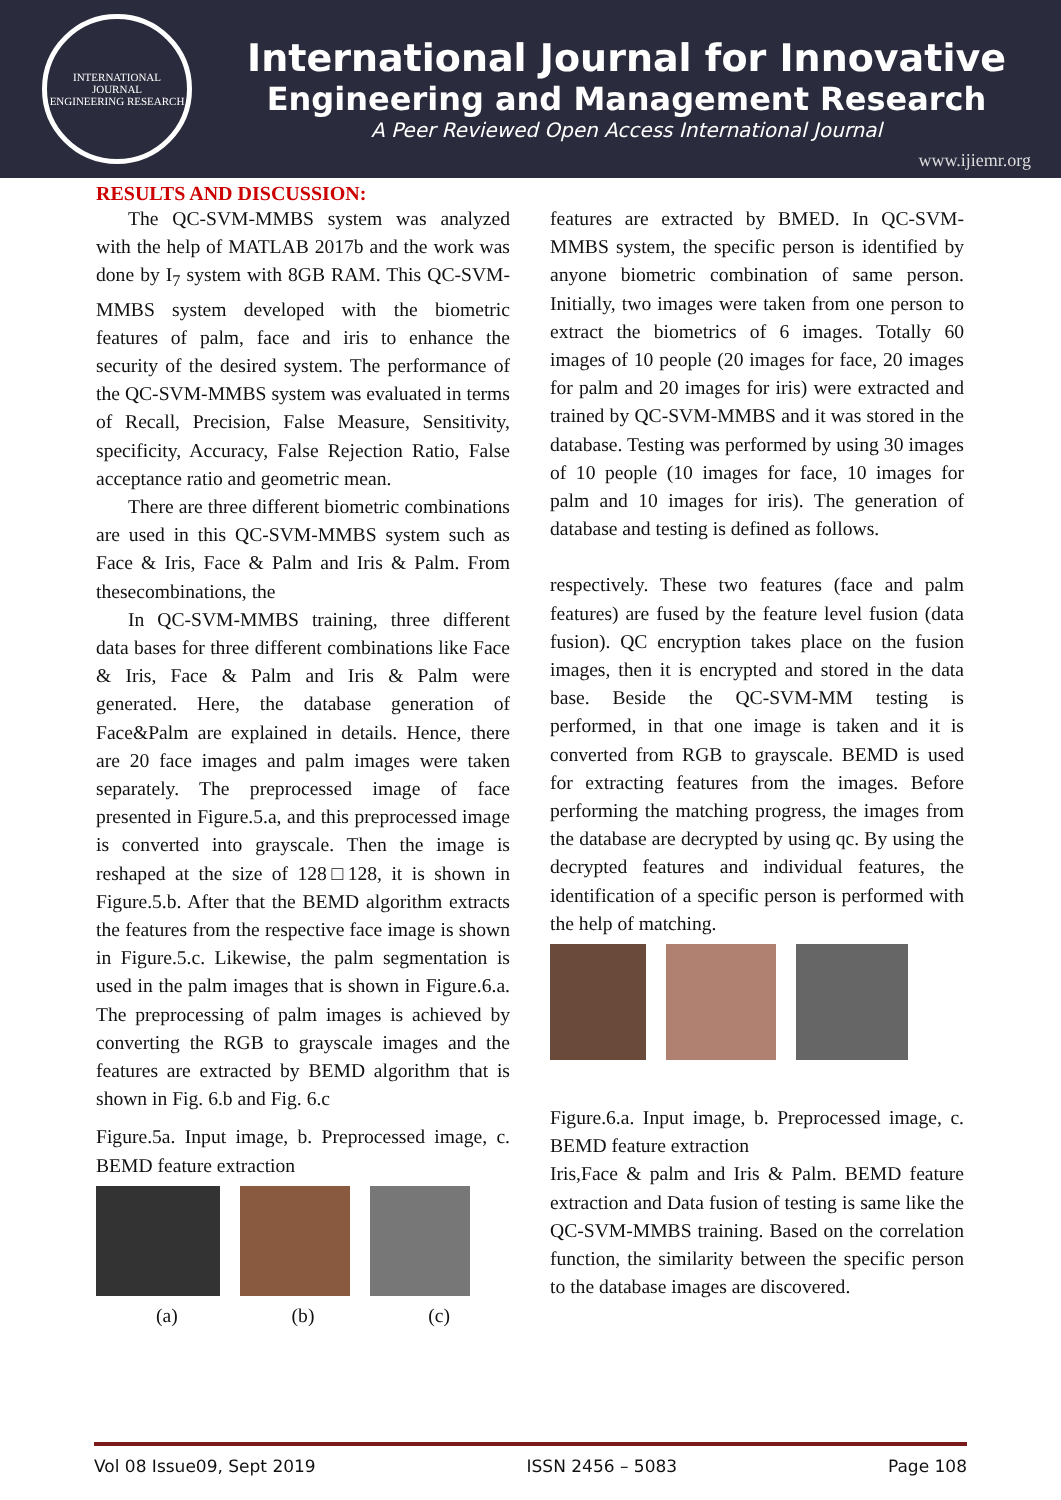INTERNATIONAL JOURNAL
ENGINEERING RESEARCH
International Journal for Innovative
Engineering and Management Research
A Peer Reviewed Open Access International Journal
www.ijiemr.org
RESULTS AND DISCUSSION:
The QC-SVM-MMBS system was analyzed with the help of MATLAB 2017b and the work was done by I<sub>7</sub> system with 8GB RAM. This QC-SVM-MMBS system developed with the biometric features of palm, face and iris to enhance the security of the desired system. The performance of the QC-SVM-MMBS system was evaluated in terms of Recall, Precision, False Measure, Sensitivity, specificity, Accuracy, False Rejection Ratio, False acceptance ratio and geometric mean.
There are three different biometric combinations are used in this QC-SVM-MMBS system such as Face & Iris, Face & Palm and Iris & Palm. From thesecombinations, the
In QC-SVM-MMBS training, three different data bases for three different combinations like Face & Iris, Face & Palm and Iris & Palm were generated. Here, the database generation of Face&Palm are explained in details. Hence, there are 20 face images and palm images were taken separately. The preprocessed image of face presented in Figure.5.a, and this preprocessed image is converted into grayscale. Then the image is reshaped at the size of 128□128, it is shown in Figure.5.b. After that the BEMD algorithm extracts the features from the respective face image is shown in Figure.5.c. Likewise, the palm segmentation is used in the palm images that is shown in Figure.6.a. The preprocessing of palm images is achieved by converting the RGB to grayscale images and the features are extracted by BEMD algorithm that is shown in Fig. 6.b and Fig. 6.c
Figure.5a. Input image, b. Preprocessed image, c. BEMD feature extraction
(a) (b) (c)
features are extracted by BMED. In QC-SVM-MMBS system, the specific person is identified by anyone biometric combination of same person. Initially, two images were taken from one person to extract the biometrics of 6 images. Totally 60 images of 10 people (20 images for face, 20 images for palm and 20 images for iris) were extracted and trained by QC-SVM-MMBS and it was stored in the database. Testing was performed by using 30 images of 10 people (10 images for face, 10 images for palm and 10 images for iris). The generation of database and testing is defined as follows.
respectively. These two features (face and palm features) are fused by the feature level fusion (data fusion). QC encryption takes place on the fusion images, then it is encrypted and stored in the data base. Beside the QC-SVM-MM testing is performed, in that one image is taken and it is converted from RGB to grayscale. BEMD is used for extracting features from the images. Before performing the matching progress, the images from the database are decrypted by using qc. By using the decrypted features and individual features, the identification of a specific person is performed with the help of matching.
Figure.6.a. Input image, b. Preprocessed image, c. BEMD feature extraction
Iris,Face & palm and Iris & Palm. BEMD feature extraction and Data fusion of testing is same like the QC-SVM-MMBS training. Based on the correlation function, the similarity between the specific person to the database images are discovered.
Vol 08 Issue09, Sept 2019 ISSN 2456 – 5083 Page 108